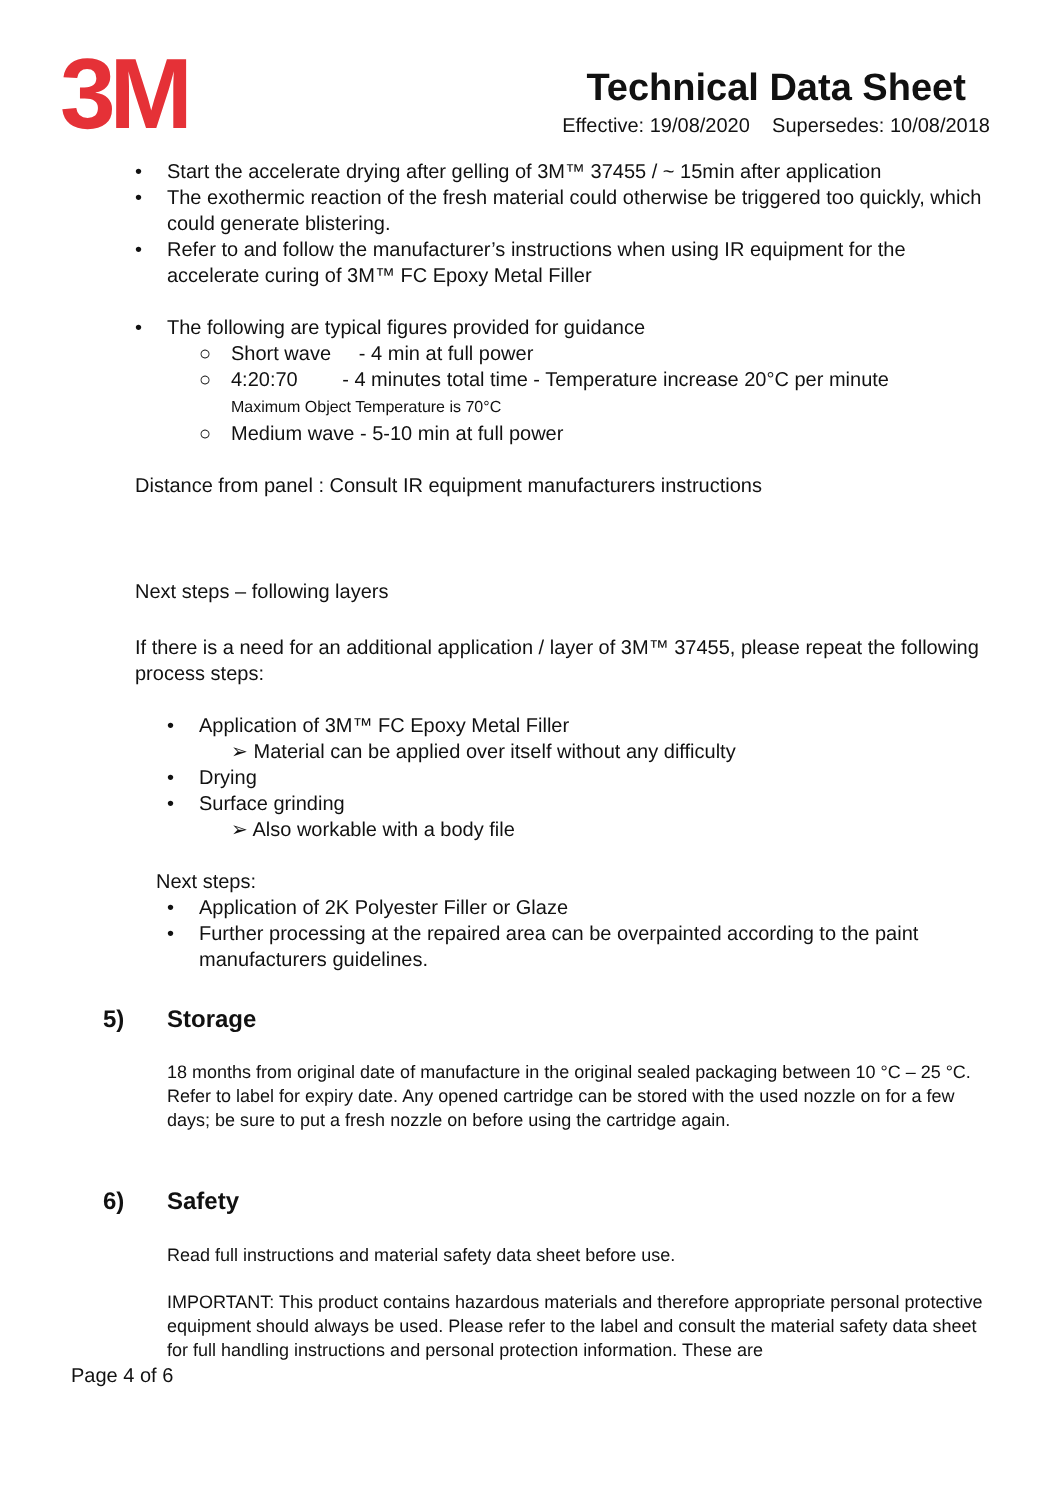3M
Technical Data Sheet
Effective: 19/08/2020 Supersedes: 10/08/2018
• Start the accelerate drying after gelling of 3M™ 37455 / ~ 15min after application
• The exothermic reaction of the fresh material could otherwise be triggered too quickly, which could generate blistering.
• Refer to and follow the manufacturer’s instructions when using IR equipment for the accelerate curing of 3M™ FC Epoxy Metal Filler
• The following are typical figures provided for guidance
○ Short wave - 4 min at full power
○ 4:20:70 - 4 minutes total time - Temperature increase 20°C per minute
Maximum Object Temperature is 70°C
○ Medium wave - 5-10 min at full power
Distance from panel : Consult IR equipment manufacturers instructions
Next steps – following layers
If there is a need for an additional application / layer of 3M™ 37455, please repeat the following process steps:
• Application of 3M™ FC Epoxy Metal Filler
➢ Material can be applied over itself without any difficulty
• Drying
• Surface grinding
➢ Also workable with a body file
Next steps:
• Application of 2K Polyester Filler or Glaze
• Further processing at the repaired area can be overpainted according to the paint manufacturers guidelines.
5) Storage
18 months from original date of manufacture in the original sealed packaging between 10 °C – 25 °C. Refer to label for expiry date. Any opened cartridge can be stored with the used nozzle on for a few days; be sure to put a fresh nozzle on before using the cartridge again.
6) Safety
Read full instructions and material safety data sheet before use.
IMPORTANT: This product contains hazardous materials and therefore appropriate personal protective equipment should always be used. Please refer to the label and consult the material safety data sheet for full handling instructions and personal protection information. These are
Page 4 of 6